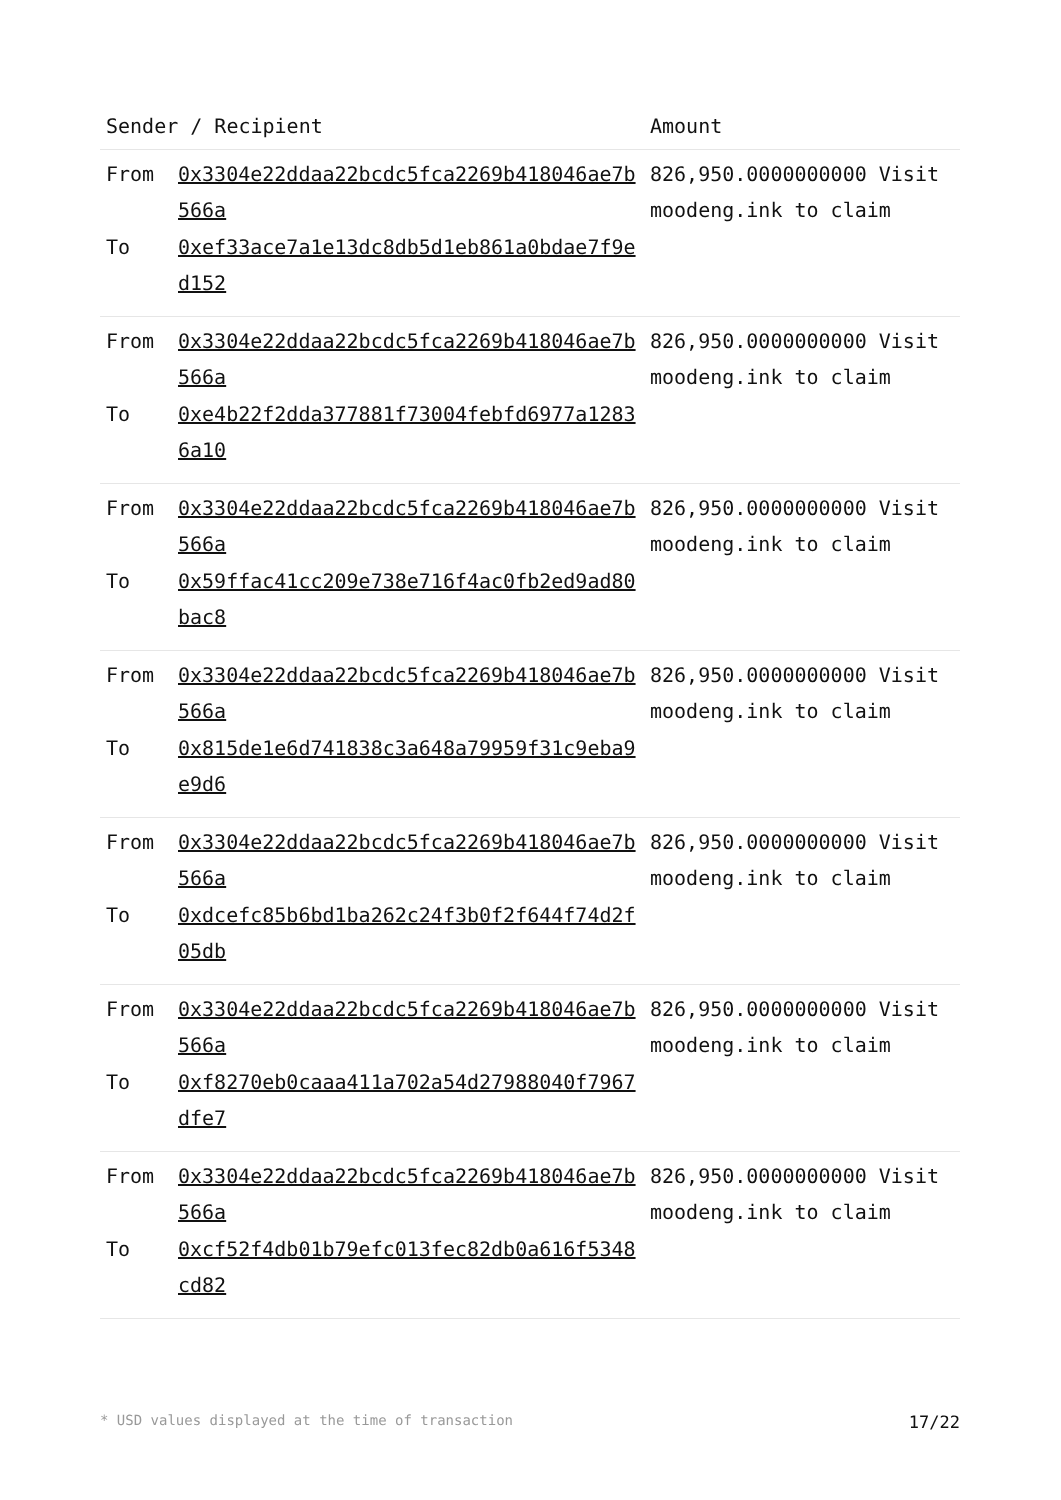| Sender / Recipient | | Amount |
| --- | --- | --- |
| From To | 0x3304e22ddaa22bcdc5fca2269b418046ae7b566a 0xef33ace7a1e13dc8db5d1eb861a0bdae7f9ed152 | 826,950.0000000000 Visit moodeng.ink to claim |
| From To | 0x3304e22ddaa22bcdc5fca2269b418046ae7b566a 0xe4b22f2dda377881f73004febfd6977a12836a10 | 826,950.0000000000 Visit moodeng.ink to claim |
| From To | 0x3304e22ddaa22bcdc5fca2269b418046ae7b566a 0x59ffac41cc209e738e716f4ac0fb2ed9ad80bac8 | 826,950.0000000000 Visit moodeng.ink to claim |
| From To | 0x3304e22ddaa22bcdc5fca2269b418046ae7b566a 0x815de1e6d741838c3a648a79959f31c9eba9e9d6 | 826,950.0000000000 Visit moodeng.ink to claim |
| From To | 0x3304e22ddaa22bcdc5fca2269b418046ae7b566a 0xdcefc85b6bd1ba262c24f3b0f2f644f74d2f05db | 826,950.0000000000 Visit moodeng.ink to claim |
| From To | 0x3304e22ddaa22bcdc5fca2269b418046ae7b566a 0xf8270eb0caaa411a702a54d27988040f7967dfe7 | 826,950.0000000000 Visit moodeng.ink to claim |
| From To | 0x3304e22ddaa22bcdc5fca2269b418046ae7b566a 0xcf52f4db01b79efc013fec82db0a616f5348cd82 | 826,950.0000000000 Visit moodeng.ink to claim |
* USD values displayed at the time of transaction 17/22